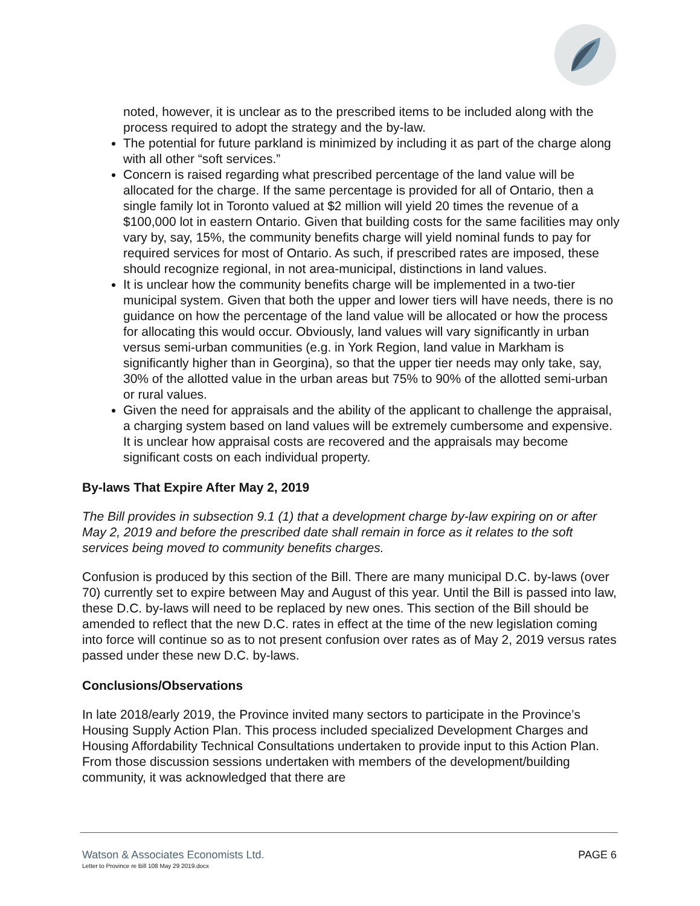noted, however, it is unclear as to the prescribed items to be included along with the process required to adopt the strategy and the by-law.
The potential for future parkland is minimized by including it as part of the charge along with all other “soft services.”
Concern is raised regarding what prescribed percentage of the land value will be allocated for the charge. If the same percentage is provided for all of Ontario, then a single family lot in Toronto valued at $2 million will yield 20 times the revenue of a $100,000 lot in eastern Ontario. Given that building costs for the same facilities may only vary by, say, 15%, the community benefits charge will yield nominal funds to pay for required services for most of Ontario. As such, if prescribed rates are imposed, these should recognize regional, in not area-municipal, distinctions in land values.
It is unclear how the community benefits charge will be implemented in a two-tier municipal system. Given that both the upper and lower tiers will have needs, there is no guidance on how the percentage of the land value will be allocated or how the process for allocating this would occur. Obviously, land values will vary significantly in urban versus semi-urban communities (e.g. in York Region, land value in Markham is significantly higher than in Georgina), so that the upper tier needs may only take, say, 30% of the allotted value in the urban areas but 75% to 90% of the allotted semi-urban or rural values.
Given the need for appraisals and the ability of the applicant to challenge the appraisal, a charging system based on land values will be extremely cumbersome and expensive. It is unclear how appraisal costs are recovered and the appraisals may become significant costs on each individual property.
By-laws That Expire After May 2, 2019
The Bill provides in subsection 9.1 (1) that a development charge by-law expiring on or after May 2, 2019 and before the prescribed date shall remain in force as it relates to the soft services being moved to community benefits charges.
Confusion is produced by this section of the Bill. There are many municipal D.C. by-laws (over 70) currently set to expire between May and August of this year. Until the Bill is passed into law, these D.C. by-laws will need to be replaced by new ones. This section of the Bill should be amended to reflect that the new D.C. rates in effect at the time of the new legislation coming into force will continue so as to not present confusion over rates as of May 2, 2019 versus rates passed under these new D.C. by-laws.
Conclusions/Observations
In late 2018/early 2019, the Province invited many sectors to participate in the Province’s Housing Supply Action Plan. This process included specialized Development Charges and Housing Affordability Technical Consultations undertaken to provide input to this Action Plan. From those discussion sessions undertaken with members of the development/building community, it was acknowledged that there are
Watson & Associates Economists Ltd.
Letter to Province re Bill 108 May 29 2019.docx
PAGE 6